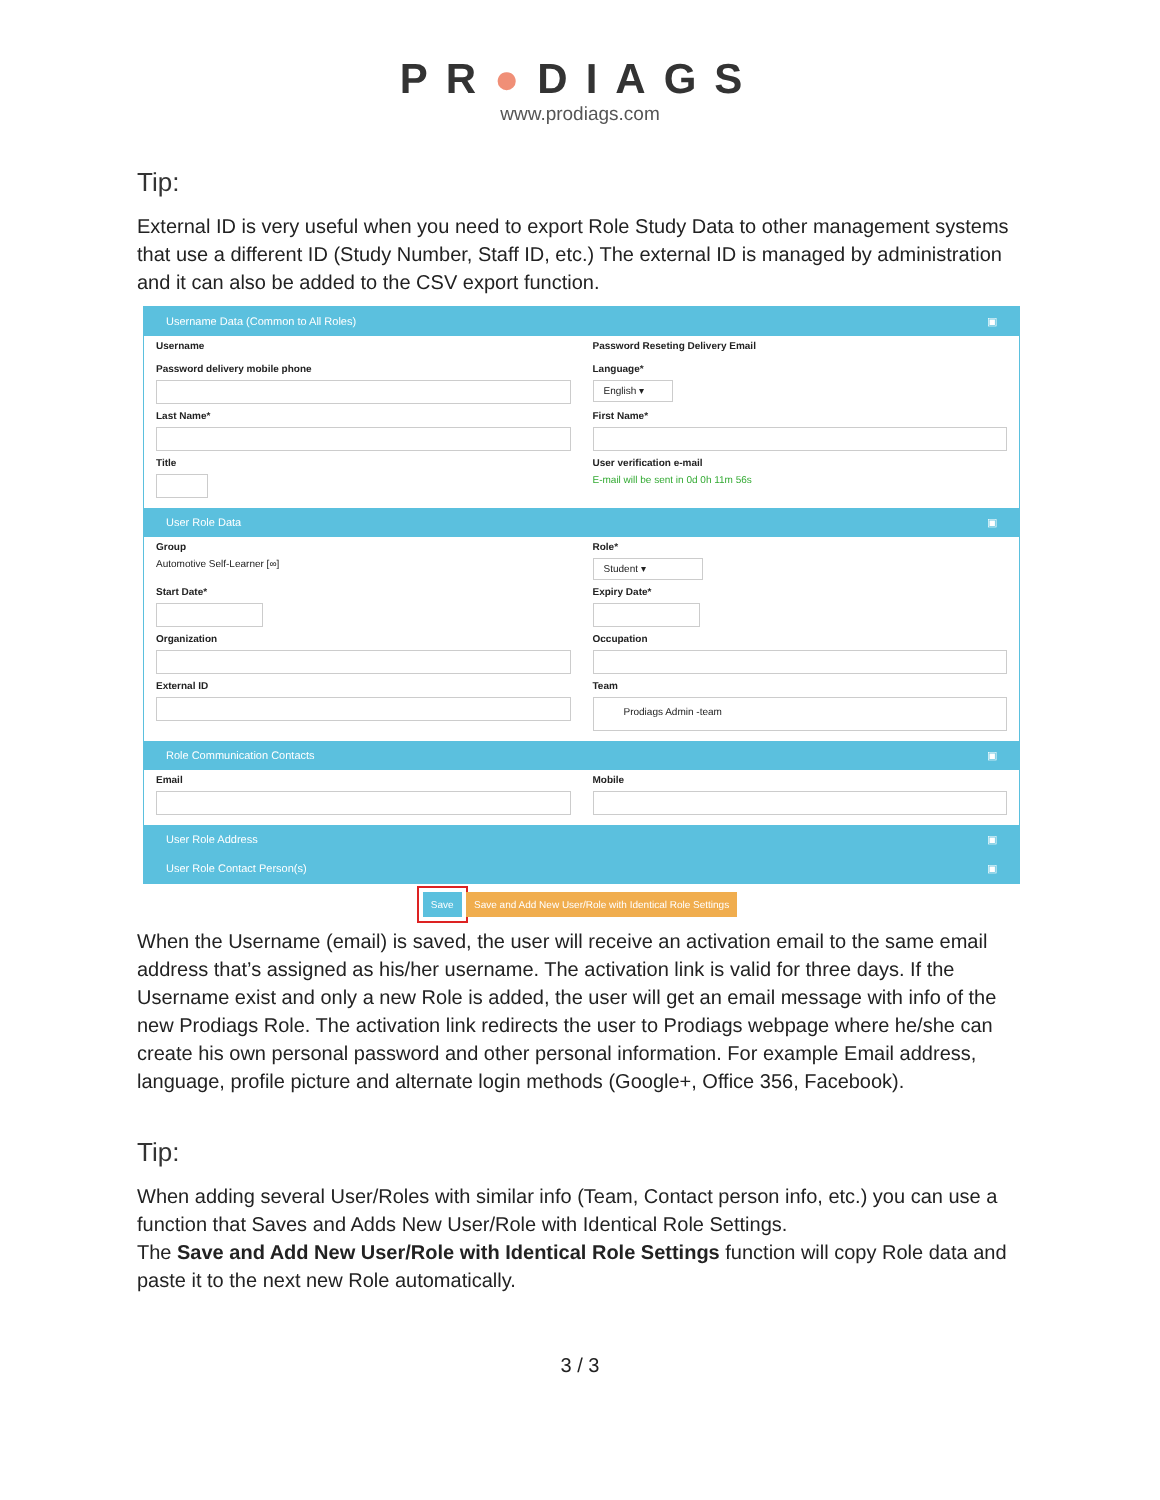PR●DIAGS
www.prodiags.com
Tip:
External ID is very useful when you need to export Role Study Data to other management systems that use a different ID (Study Number, Staff ID, etc.) The external ID is managed by administration and it can also be added to the CSV export function.
Username Data (Common to All Roles) ▣
Username
Password Reseting Delivery Email
Password delivery mobile phone
Language*
English ▾
Last Name*
First Name*
Title
User verification e-mail
E-mail will be sent in 0d 0h 11m 56s
User Role Data ▣
Group
Automotive Self-Learner [∞]
Role*
Student ▾
Start Date*
Expiry Date*
Organization
Occupation
External ID
Team
Prodiags Admin -team
Role Communication Contacts ▣
Email
Mobile
User Role Address ▣
User Role Contact Person(s) ▣
Save Save and Add New User/Role with Identical Role Settings
When the Username (email) is saved, the user will receive an activation email to the same email address that’s assigned as his/her username. The activation link is valid for three days. If the Username exist and only a new Role is added, the user will get an email message with info of the new Prodiags Role. The activation link redirects the user to Prodiags webpage where he/she can create his own personal password and other personal information. For example Email address, language, profile picture and alternate login methods (Google+, Office 356, Facebook).
Tip:
When adding several User/Roles with similar info (Team, Contact person info, etc.) you can use a function that Saves and Adds New User/Role with Identical Role Settings.
The Save and Add New User/Role with Identical Role Settings function will copy Role data and paste it to the next new Role automatically.
3 / 3